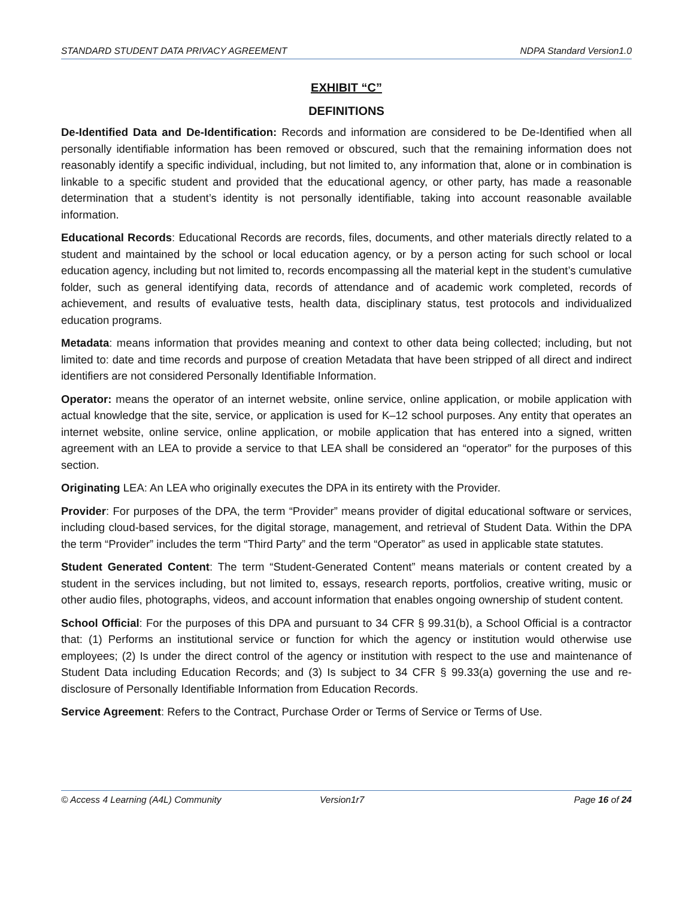STANDARD STUDENT DATA PRIVACY AGREEMENT NDPA Standard Version1.0
EXHIBIT “C”
DEFINITIONS
De-Identified Data and De-Identification: Records and information are considered to be De-Identified when all personally identifiable information has been removed or obscured, such that the remaining information does not reasonably identify a specific individual, including, but not limited to, any information that, alone or in combination is linkable to a specific student and provided that the educational agency, or other party, has made a reasonable determination that a student’s identity is not personally identifiable, taking into account reasonable available information.
Educational Records: Educational Records are records, files, documents, and other materials directly related to a student and maintained by the school or local education agency, or by a person acting for such school or local education agency, including but not limited to, records encompassing all the material kept in the student’s cumulative folder, such as general identifying data, records of attendance and of academic work completed, records of achievement, and results of evaluative tests, health data, disciplinary status, test protocols and individualized education programs.
Metadata: means information that provides meaning and context to other data being collected; including, but not limited to: date and time records and purpose of creation Metadata that have been stripped of all direct and indirect identifiers are not considered Personally Identifiable Information.
Operator: means the operator of an internet website, online service, online application, or mobile application with actual knowledge that the site, service, or application is used for K–12 school purposes. Any entity that operates an internet website, online service, online application, or mobile application that has entered into a signed, written agreement with an LEA to provide a service to that LEA shall be considered an “operator” for the purposes of this section.
Originating LEA: An LEA who originally executes the DPA in its entirety with the Provider.
Provider: For purposes of the DPA, the term “Provider” means provider of digital educational software or services, including cloud-based services, for the digital storage, management, and retrieval of Student Data. Within the DPA the term “Provider” includes the term “Third Party” and the term “Operator” as used in applicable state statutes.
Student Generated Content: The term “Student-Generated Content” means materials or content created by a student in the services including, but not limited to, essays, research reports, portfolios, creative writing, music or other audio files, photographs, videos, and account information that enables ongoing ownership of student content.
School Official: For the purposes of this DPA and pursuant to 34 CFR § 99.31(b), a School Official is a contractor that: (1) Performs an institutional service or function for which the agency or institution would otherwise use employees; (2) Is under the direct control of the agency or institution with respect to the use and maintenance of Student Data including Education Records; and (3) Is subject to 34 CFR § 99.33(a) governing the use and re-disclosure of Personally Identifiable Information from Education Records.
Service Agreement: Refers to the Contract, Purchase Order or Terms of Service or Terms of Use.
© Access 4 Learning (A4L) Community Version1r7 Page 16 of 24